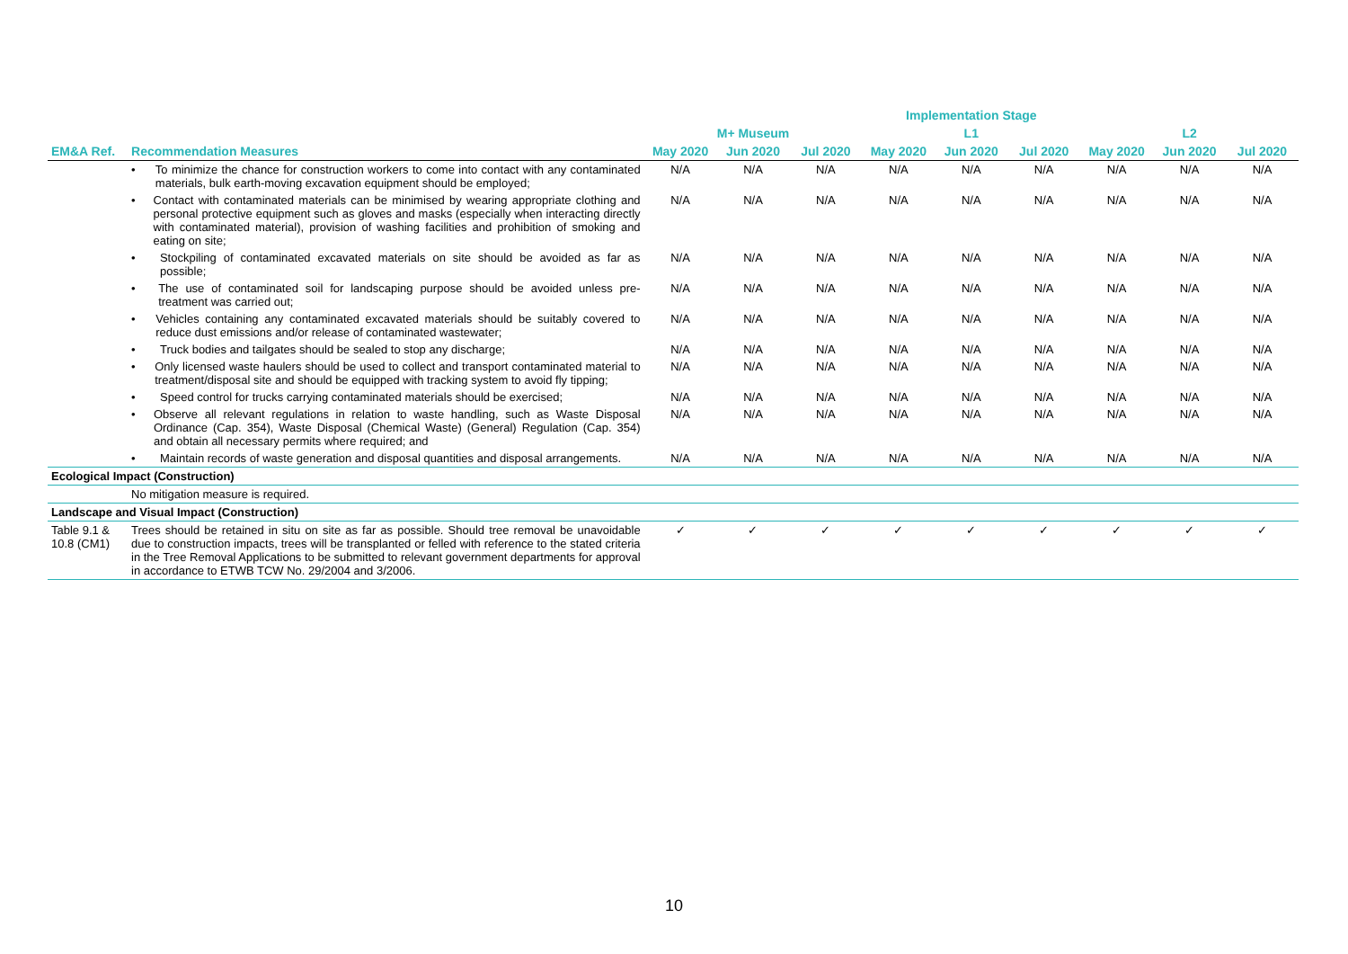| | | Implementation Stage | | | | | | | | |
| --- | --- | --- | --- | --- | --- | --- | --- | --- | --- | --- |
| | | M+ Museum | | | L1 | | | L2 | | |
| EM&A Ref. | Recommendation Measures | May 2020 | Jun 2020 | Jul 2020 | May 2020 | Jun 2020 | Jul 2020 | May 2020 | Jun 2020 | Jul 2020 |
| | • To minimize the chance for construction workers to come into contact with any contaminated materials, bulk earth-moving excavation equipment should be employed; | N/A | N/A | N/A | N/A | N/A | N/A | N/A | N/A | N/A |
| | • Contact with contaminated materials can be minimised by wearing appropriate clothing and personal protective equipment such as gloves and masks (especially when interacting directly with contaminated material), provision of washing facilities and prohibition of smoking and eating on site; | N/A | N/A | N/A | N/A | N/A | N/A | N/A | N/A | N/A |
| | • Stockpiling of contaminated excavated materials on site should be avoided as far as possible; | N/A | N/A | N/A | N/A | N/A | N/A | N/A | N/A | N/A |
| | • The use of contaminated soil for landscaping purpose should be avoided unless pre-treatment was carried out; | N/A | N/A | N/A | N/A | N/A | N/A | N/A | N/A | N/A |
| | • Vehicles containing any contaminated excavated materials should be suitably covered to reduce dust emissions and/or release of contaminated wastewater; | N/A | N/A | N/A | N/A | N/A | N/A | N/A | N/A | N/A |
| | • Truck bodies and tailgates should be sealed to stop any discharge; | N/A | N/A | N/A | N/A | N/A | N/A | N/A | N/A | N/A |
| | • Only licensed waste haulers should be used to collect and transport contaminated material to treatment/disposal site and should be equipped with tracking system to avoid fly tipping; | N/A | N/A | N/A | N/A | N/A | N/A | N/A | N/A | N/A |
| | • Speed control for trucks carrying contaminated materials should be exercised; | N/A | N/A | N/A | N/A | N/A | N/A | N/A | N/A | N/A |
| | • Observe all relevant regulations in relation to waste handling, such as Waste Disposal Ordinance (Cap. 354), Waste Disposal (Chemical Waste) (General) Regulation (Cap. 354) and obtain all necessary permits where required; and | N/A | N/A | N/A | N/A | N/A | N/A | N/A | N/A | N/A |
| | • Maintain records of waste generation and disposal quantities and disposal arrangements. | N/A | N/A | N/A | N/A | N/A | N/A | N/A | N/A | N/A |
| Ecological Impact (Construction) | | | | | | | | | | |
| | No mitigation measure is required. | | | | | | | | | |
| Landscape and Visual Impact (Construction) | | | | | | | | | | |
| Table 9.1 & 10.8 (CM1) | Trees should be retained in situ on site as far as possible. Should tree removal be unavoidable due to construction impacts, trees will be transplanted or felled with reference to the stated criteria in the Tree Removal Applications to be submitted to relevant government departments for approval in accordance to ETWB TCW No. 29/2004 and 3/2006. | ✓ | ✓ | ✓ | ✓ | ✓ | ✓ | ✓ | ✓ | ✓ |
10